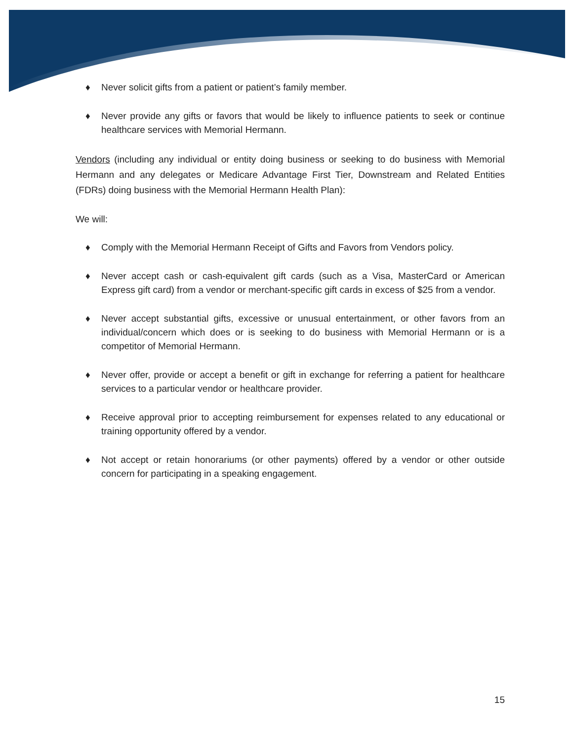♦ Never solicit gifts from a patient or patient’s family member.
♦ Never provide any gifts or favors that would be likely to influence patients to seek or continue healthcare services with Memorial Hermann.
Vendors (including any individual or entity doing business or seeking to do business with Memorial Hermann and any delegates or Medicare Advantage First Tier, Downstream and Related Entities (FDRs) doing business with the Memorial Hermann Health Plan):
We will:
♦ Comply with the Memorial Hermann Receipt of Gifts and Favors from Vendors policy.
♦ Never accept cash or cash-equivalent gift cards (such as a Visa, MasterCard or American Express gift card) from a vendor or merchant-specific gift cards in excess of $25 from a vendor.
♦ Never accept substantial gifts, excessive or unusual entertainment, or other favors from an individual/concern which does or is seeking to do business with Memorial Hermann or is a competitor of Memorial Hermann.
♦ Never offer, provide or accept a benefit or gift in exchange for referring a patient for healthcare services to a particular vendor or healthcare provider.
♦ Receive approval prior to accepting reimbursement for expenses related to any educational or training opportunity offered by a vendor.
♦ Not accept or retain honorariums (or other payments) offered by a vendor or other outside concern for participating in a speaking engagement.
15